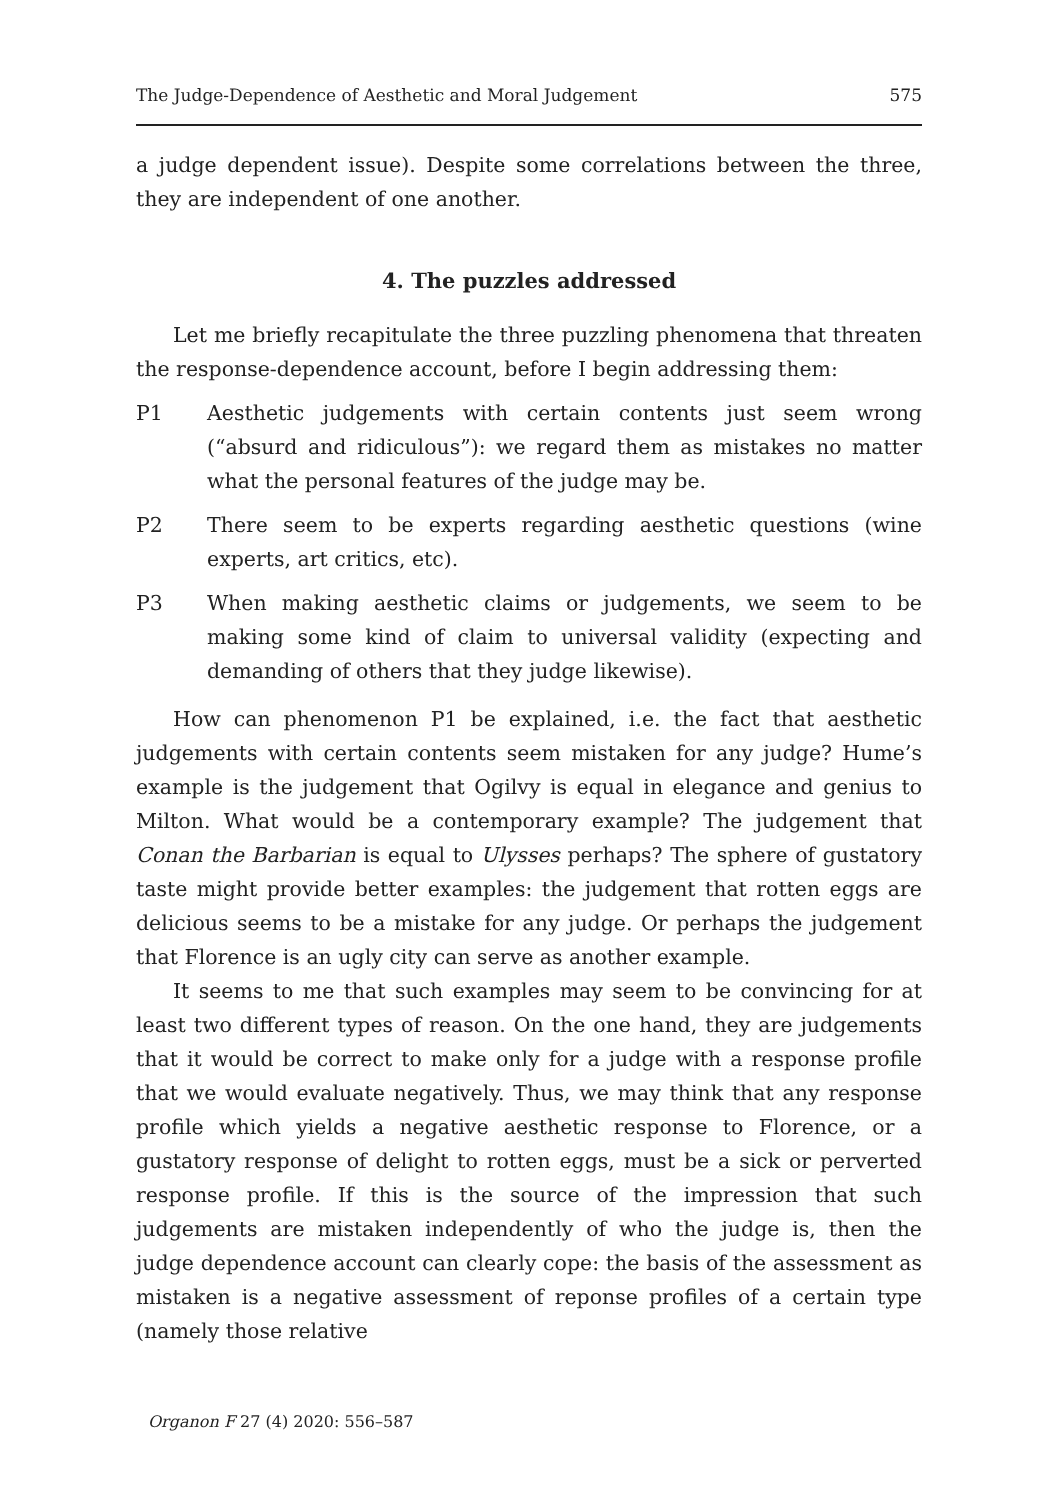The Judge-Dependence of Aesthetic and Moral Judgement 575
a judge dependent issue). Despite some correlations between the three, they are independent of one another.
4. The puzzles addressed
Let me briefly recapitulate the three puzzling phenomena that threaten the response-dependence account, before I begin addressing them:
P1 Aesthetic judgements with certain contents just seem wrong (“absurd and ridiculous”): we regard them as mistakes no matter what the personal features of the judge may be.
P2 There seem to be experts regarding aesthetic questions (wine experts, art critics, etc).
P3 When making aesthetic claims or judgements, we seem to be making some kind of claim to universal validity (expecting and demanding of others that they judge likewise).
How can phenomenon P1 be explained, i.e. the fact that aesthetic judgements with certain contents seem mistaken for any judge? Hume’s example is the judgement that Ogilvy is equal in elegance and genius to Milton. What would be a contemporary example? The judgement that Conan the Barbarian is equal to Ulysses perhaps? The sphere of gustatory taste might provide better examples: the judgement that rotten eggs are delicious seems to be a mistake for any judge. Or perhaps the judgement that Florence is an ugly city can serve as another example.
It seems to me that such examples may seem to be convincing for at least two different types of reason. On the one hand, they are judgements that it would be correct to make only for a judge with a response profile that we would evaluate negatively. Thus, we may think that any response profile which yields a negative aesthetic response to Florence, or a gustatory response of delight to rotten eggs, must be a sick or perverted response profile. If this is the source of the impression that such judgements are mistaken independently of who the judge is, then the judge dependence account can clearly cope: the basis of the assessment as mistaken is a negative assessment of reponse profiles of a certain type (namely those relative
Organon F 27 (4) 2020: 556–587